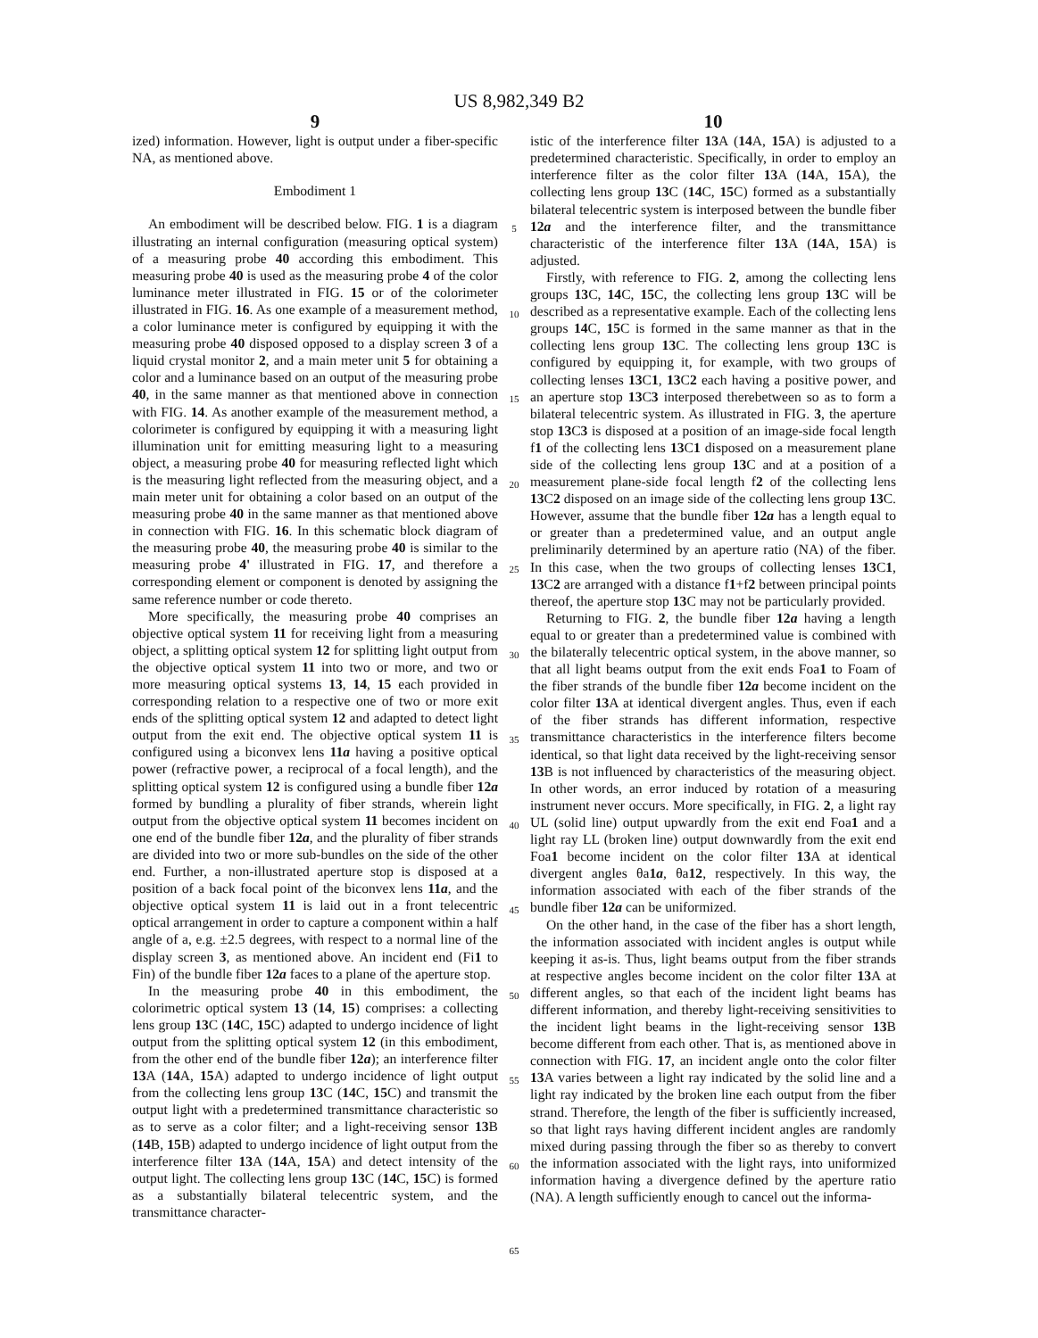US 8,982,349 B2
9
ized) information. However, light is output under a fiber-specific NA, as mentioned above.
Embodiment 1
An embodiment will be described below. FIG. 1 is a diagram illustrating an internal configuration (measuring optical system) of a measuring probe 40 according this embodiment. This measuring probe 40 is used as the measuring probe 4 of the color luminance meter illustrated in FIG. 15 or of the colorimeter illustrated in FIG. 16. As one example of a measurement method, a color luminance meter is configured by equipping it with the measuring probe 40 disposed opposed to a display screen 3 of a liquid crystal monitor 2, and a main meter unit 5 for obtaining a color and a luminance based on an output of the measuring probe 40, in the same manner as that mentioned above in connection with FIG. 14. As another example of the measurement method, a colorimeter is configured by equipping it with a measuring light illumination unit for emitting measuring light to a measuring object, a measuring probe 40 for measuring reflected light which is the measuring light reflected from the measuring object, and a main meter unit for obtaining a color based on an output of the measuring probe 40 in the same manner as that mentioned above in connection with FIG. 16. In this schematic block diagram of the measuring probe 40, the measuring probe 40 is similar to the measuring probe 4' illustrated in FIG. 17, and therefore a corresponding element or component is denoted by assigning the same reference number or code thereto.
More specifically, the measuring probe 40 comprises an objective optical system 11 for receiving light from a measuring object, a splitting optical system 12 for splitting light output from the objective optical system 11 into two or more, and two or more measuring optical systems 13, 14, 15 each provided in corresponding relation to a respective one of two or more exit ends of the splitting optical system 12 and adapted to detect light output from the exit end. The objective optical system 11 is configured using a biconvex lens 11a having a positive optical power (refractive power, a reciprocal of a focal length), and the splitting optical system 12 is configured using a bundle fiber 12a formed by bundling a plurality of fiber strands, wherein light output from the objective optical system 11 becomes incident on one end of the bundle fiber 12a, and the plurality of fiber strands are divided into two or more sub-bundles on the side of the other end. Further, a non-illustrated aperture stop is disposed at a position of a back focal point of the biconvex lens 11a, and the objective optical system 11 is laid out in a front telecentric optical arrangement in order to capture a component within a half angle of a, e.g. ±2.5 degrees, with respect to a normal line of the display screen 3, as mentioned above. An incident end (Fi1 to Fin) of the bundle fiber 12a faces to a plane of the aperture stop.
In the measuring probe 40 in this embodiment, the colorimetric optical system 13 (14, 15) comprises: a collecting lens group 13 C (14 C, 15 C) adapted to undergo incidence of light output from the splitting optical system 12 (in this embodiment, from the other end of the bundle fiber 12a); an interference filter 13 A (14 A, 15 A) adapted to undergo incidence of light output from the collecting lens group 13 C (14 C, 15 C) and transmit the output light with a predetermined transmittance characteristic so as to serve as a color filter; and a light-receiving sensor 13 B (14 B, 15 B) adapted to undergo incidence of light output from the interference filter 13 A (14 A, 15 A) and detect intensity of the output light. The collecting lens group 13 C (14 C, 15 C) is formed as a substantially bilateral telecentric system, and the transmittance character-
5
10
15
20
25
30
35
40
45
50
55
60
65
10
istic of the interference filter 13 A (14 A, 15 A) is adjusted to a predetermined characteristic. Specifically, in order to employ an interference filter as the color filter 13 A (14 A, 15 A), the collecting lens group 13 C (14 C, 15 C) formed as a substantially bilateral telecentric system is interposed between the bundle fiber 12a and the interference filter, and the transmittance characteristic of the interference filter 13 A (14 A, 15 A) is adjusted.
Firstly, with reference to FIG. 2, among the collecting lens groups 13 C, 14 C, 15 C, the collecting lens group 13 C will be described as a representative example. Each of the collecting lens groups 14 C, 15 C is formed in the same manner as that in the collecting lens group 13 C. The collecting lens group 13 C is configured by equipping it, for example, with two groups of collecting lenses 13 C1, 13 C2 each having a positive power, and an aperture stop 13 C3 interposed therebetween so as to form a bilateral telecentric system. As illustrated in FIG. 3, the aperture stop 13 C3 is disposed at a position of an image-side focal length f1 of the collecting lens 13 C1 disposed on a measurement plane side of the collecting lens group 13 C and at a position of a measurement plane-side focal length f2 of the collecting lens 13 C2 disposed on an image side of the collecting lens group 13 C. However, assume that the bundle fiber 12a has a length equal to or greater than a predetermined value, and an output angle preliminarily determined by an aperture ratio (NA) of the fiber. In this case, when the two groups of collecting lenses 13 C1, 13 C2 are arranged with a distance f1+f2 between principal points thereof, the aperture stop 13 C may not be particularly provided.
Returning to FIG. 2, the bundle fiber 12a having a length equal to or greater than a predetermined value is combined with the bilaterally telecentric optical system, in the above manner, so that all light beams output from the exit ends Foa1 to Foam of the fiber strands of the bundle fiber 12a become incident on the color filter 13 A at identical divergent angles. Thus, even if each of the fiber strands has different information, respective transmittance characteristics in the interference filters become identical, so that light data received by the light-receiving sensor 13 B is not influenced by characteristics of the measuring object. In other words, an error induced by rotation of a measuring instrument never occurs. More specifically, in FIG. 2, a light ray UL (solid line) output upwardly from the exit end Foa1 and a light ray LL (broken line) output downwardly from the exit end Foa1 become incident on the color filter 13 A at identical divergent angles θa1a, θa12, respectively. In this way, the information associated with each of the fiber strands of the bundle fiber 12a can be uniformized.
On the other hand, in the case of the fiber has a short length, the information associated with incident angles is output while keeping it as-is. Thus, light beams output from the fiber strands at respective angles become incident on the color filter 13 A at different angles, so that each of the incident light beams has different information, and thereby light-receiving sensitivities to the incident light beams in the light-receiving sensor 13 B become different from each other. That is, as mentioned above in connection with FIG. 17, an incident angle onto the color filter 13 A varies between a light ray indicated by the solid line and a light ray indicated by the broken line each output from the fiber strand. Therefore, the length of the fiber is sufficiently increased, so that light rays having different incident angles are randomly mixed during passing through the fiber so as thereby to convert the information associated with the light rays, into uniformized information having a divergence defined by the aperture ratio (NA). A length sufficiently enough to cancel out the informa-